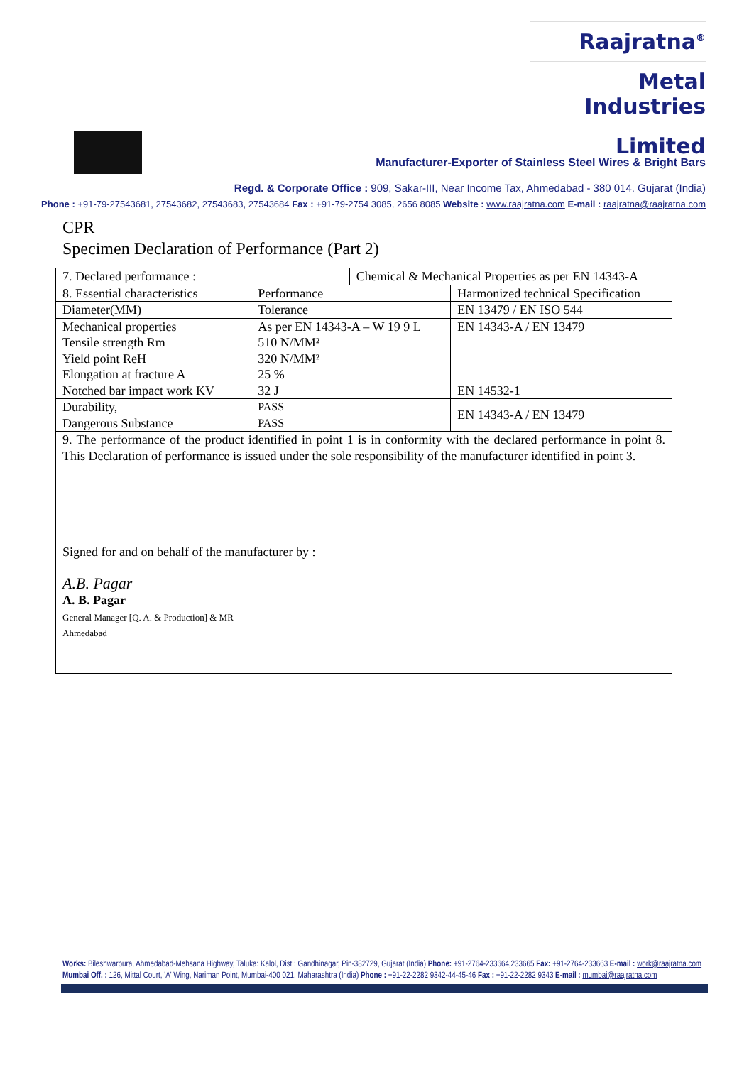Raajratna<sup>®</sup>
Metal Industries
Limited
Manufacturer-Exporter of Stainless Steel Wires & Bright Bars
Regd. & Corporate Office : 909, Sakar-III, Near Income Tax, Ahmedabad - 380 014. Gujarat (India)
Phone : +91-79-27543681, 27543682, 27543683, 27543684 Fax : +91-79-2754 3085, 2656 8085 Website : www.raajratna.com E-mail : raajratna@raajratna.com
CPR
Specimen Declaration of Performance (Part 2)
| 7. Declared performance : | | Chemical & Mechanical Properties as per EN 14343-A | |
| 8. Essential characteristics | Performance | | Harmonized technical Specification |
| Diameter(MM) | Tolerance | | EN 13479 / EN ISO 544 |
| Mechanical properties Tensile strength Rm Yield point ReH Elongation at fracture A Notched bar impact work KV | As per EN 14343-A – W 19 9 L 510 N/MM² 320 N/MM² 25 % 32 J | | EN 14343-A / EN 13479 EN 14532-1 |
| Durability, Dangerous Substance | PASS PASS | | EN 14343-A / EN 13479 |
| 9. The performance of the product identified in point 1 is in conformity with the declared performance in point 8. This Declaration of performance is issued under the sole responsibility of the manufacturer identified in point 3. Signed for and on behalf of the manufacturer by : A.B. Pagar A. B. Pagar General Manager [Q. A. & Production] & MR Ahmedabad | | | |
Works: Bileshwarpura, Ahmedabad-Mehsana Highway, Taluka: Kalol, Dist : Gandhinagar, Pin-382729, Gujarat (India) Phone: +91-2764-233664,233665 Fax: +91-2764-233663 E-mail : work@raajratna.com
Mumbai Off. : 126, Mittal Court, 'A' Wing, Nariman Point, Mumbai-400 021. Maharashtra (India) Phone : +91-22-2282 9342-44-45-46 Fax : +91-22-2282 9343 E-mail : mumbai@raajratna.com